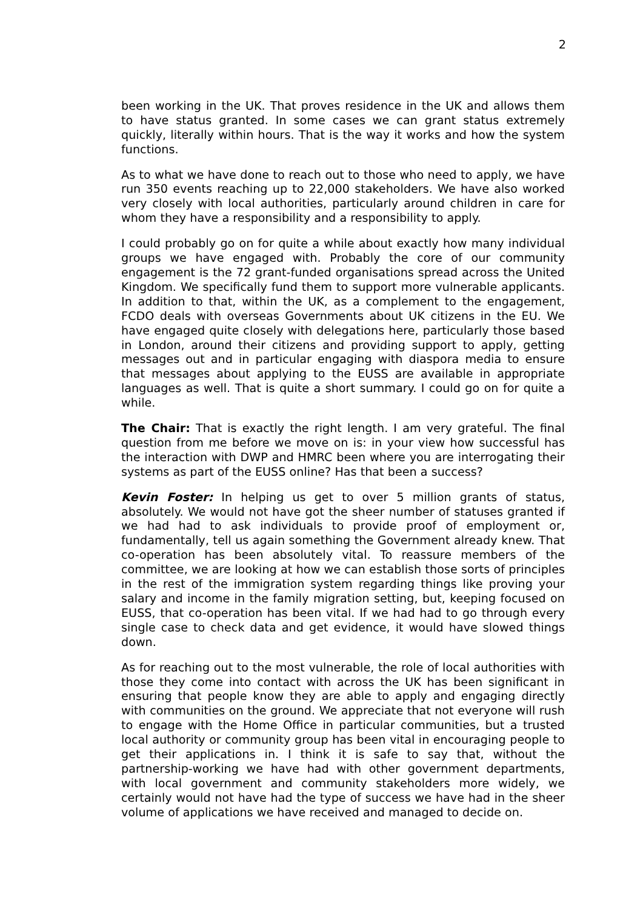2
been working in the UK. That proves residence in the UK and allows them to have status granted. In some cases we can grant status extremely quickly, literally within hours. That is the way it works and how the system functions.
As to what we have done to reach out to those who need to apply, we have run 350 events reaching up to 22,000 stakeholders. We have also worked very closely with local authorities, particularly around children in care for whom they have a responsibility and a responsibility to apply.
I could probably go on for quite a while about exactly how many individual groups we have engaged with. Probably the core of our community engagement is the 72 grant-funded organisations spread across the United Kingdom. We specifically fund them to support more vulnerable applicants. In addition to that, within the UK, as a complement to the engagement, FCDO deals with overseas Governments about UK citizens in the EU. We have engaged quite closely with delegations here, particularly those based in London, around their citizens and providing support to apply, getting messages out and in particular engaging with diaspora media to ensure that messages about applying to the EUSS are available in appropriate languages as well. That is quite a short summary. I could go on for quite a while.
The Chair: That is exactly the right length. I am very grateful. The final question from me before we move on is: in your view how successful has the interaction with DWP and HMRC been where you are interrogating their systems as part of the EUSS online? Has that been a success?
Kevin Foster: In helping us get to over 5 million grants of status, absolutely. We would not have got the sheer number of statuses granted if we had had to ask individuals to provide proof of employment or, fundamentally, tell us again something the Government already knew. That co-operation has been absolutely vital. To reassure members of the committee, we are looking at how we can establish those sorts of principles in the rest of the immigration system regarding things like proving your salary and income in the family migration setting, but, keeping focused on EUSS, that co-operation has been vital. If we had had to go through every single case to check data and get evidence, it would have slowed things down.
As for reaching out to the most vulnerable, the role of local authorities with those they come into contact with across the UK has been significant in ensuring that people know they are able to apply and engaging directly with communities on the ground. We appreciate that not everyone will rush to engage with the Home Office in particular communities, but a trusted local authority or community group has been vital in encouraging people to get their applications in. I think it is safe to say that, without the partnership-working we have had with other government departments, with local government and community stakeholders more widely, we certainly would not have had the type of success we have had in the sheer volume of applications we have received and managed to decide on.